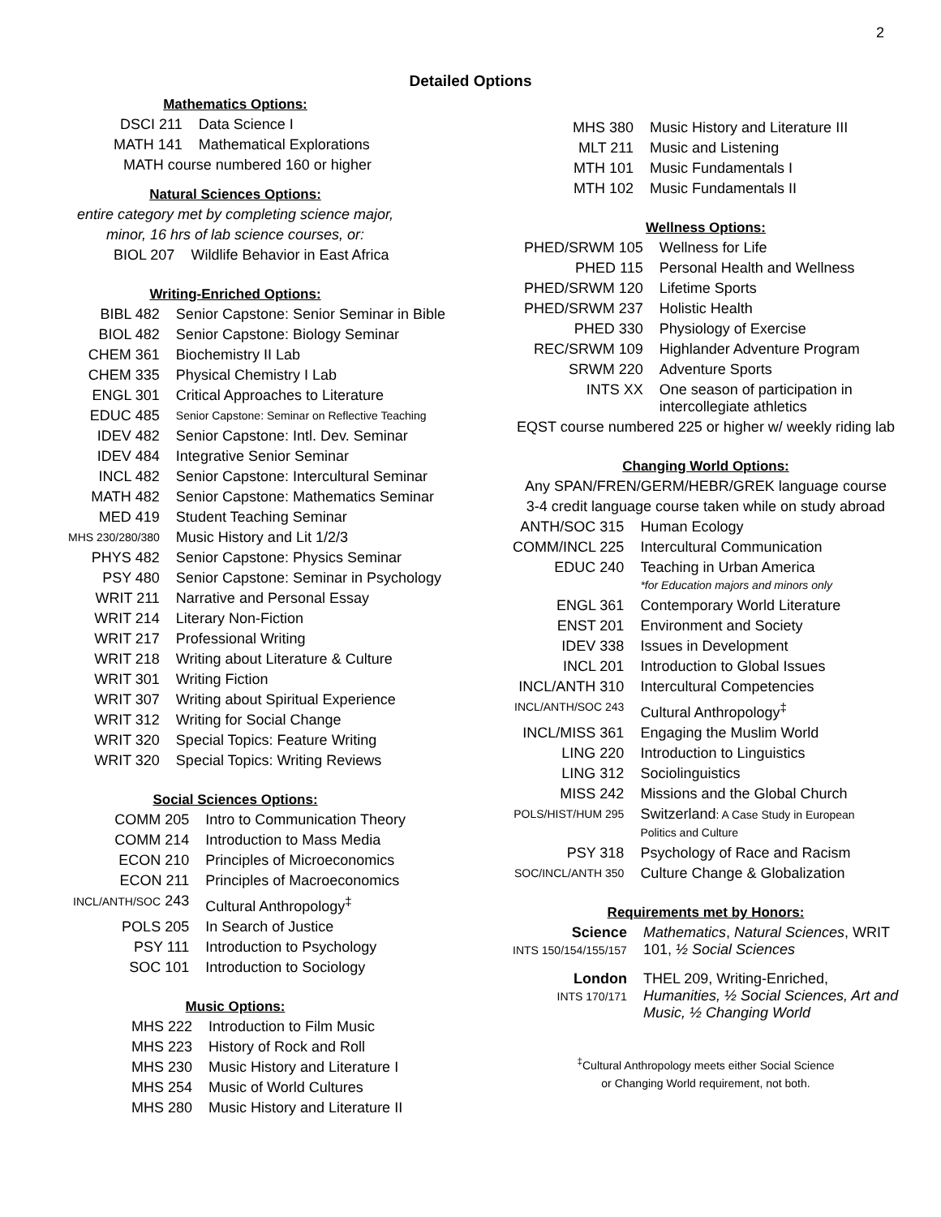2
Detailed Options
Mathematics Options:
| DSCI 211 | Data Science I |
| MATH 141 | Mathematical Explorations |
MATH course numbered 160 or higher
Natural Sciences Options:
entire category met by completing science major,
minor, 16 hrs of lab science courses, or:
| BIOL 207 | Wildlife Behavior in East Africa |
Writing-Enriched Options:
| BIBL 482 | Senior Capstone: Senior Seminar in Bible |
| BIOL 482 | Senior Capstone: Biology Seminar |
| CHEM 361 | Biochemistry II Lab |
| CHEM 335 | Physical Chemistry I Lab |
| ENGL 301 | Critical Approaches to Literature |
| EDUC 485 | Senior Capstone: Seminar on Reflective Teaching |
| IDEV 482 | Senior Capstone: Intl. Dev. Seminar |
| IDEV 484 | Integrative Senior Seminar |
| INCL 482 | Senior Capstone: Intercultural Seminar |
| MATH 482 | Senior Capstone: Mathematics Seminar |
| MED 419 | Student Teaching Seminar |
| MHS 230/280/380 | Music History and Lit 1/2/3 |
| PHYS 482 | Senior Capstone: Physics Seminar |
| PSY 480 | Senior Capstone: Seminar in Psychology |
| WRIT 211 | Narrative and Personal Essay |
| WRIT 214 | Literary Non-Fiction |
| WRIT 217 | Professional Writing |
| WRIT 218 | Writing about Literature & Culture |
| WRIT 301 | Writing Fiction |
| WRIT 307 | Writing about Spiritual Experience |
| WRIT 312 | Writing for Social Change |
| WRIT 320 | Special Topics: Feature Writing |
| WRIT 320 | Special Topics: Writing Reviews |
Social Sciences Options:
| COMM 205 | Intro to Communication Theory |
| COMM 214 | Introduction to Mass Media |
| ECON 210 | Principles of Microeconomics |
| ECON 211 | Principles of Macroeconomics |
| INCL/ANTH/SOC 243 | Cultural Anthropology<sup>‡</sup> |
| POLS 205 | In Search of Justice |
| PSY 111 | Introduction to Psychology |
| SOC 101 | Introduction to Sociology |
Music Options:
| MHS 222 | Introduction to Film Music |
| MHS 223 | History of Rock and Roll |
| MHS 230 | Music History and Literature I |
| MHS 254 | Music of World Cultures |
| MHS 280 | Music History and Literature II |
| MHS 380 | Music History and Literature III |
| MLT 211 | Music and Listening |
| MTH 101 | Music Fundamentals I |
| MTH 102 | Music Fundamentals II |
Wellness Options:
| PHED/SRWM 105 | Wellness for Life |
| PHED 115 | Personal Health and Wellness |
| PHED/SRWM 120 | Lifetime Sports |
| PHED/SRWM 237 | Holistic Health |
| PHED 330 | Physiology of Exercise |
| REC/SRWM 109 | Highlander Adventure Program |
| SRWM 220 | Adventure Sports |
| INTS XX | One season of participation in intercollegiate athletics |
EQST course numbered 225 or higher w/ weekly riding lab
Changing World Options:
Any SPAN/FREN/GERM/HEBR/GREK language course
3-4 credit language course taken while on study abroad
| ANTH/SOC 315 | Human Ecology |
| COMM/INCL 225 | Intercultural Communication |
| EDUC 240 | Teaching in Urban America *for Education majors and minors only |
| ENGL 361 | Contemporary World Literature |
| ENST 201 | Environment and Society |
| IDEV 338 | Issues in Development |
| INCL 201 | Introduction to Global Issues |
| INCL/ANTH 310 | Intercultural Competencies |
| INCL/ANTH/SOC 243 | Cultural Anthropology<sup>‡</sup> |
| INCL/MISS 361 | Engaging the Muslim World |
| LING 220 | Introduction to Linguistics |
| LING 312 | Sociolinguistics |
| MISS 242 | Missions and the Global Church |
| POLS/HIST/HUM 295 | Switzerland : A Case Study in European Politics and Culture |
| PSY 318 | Psychology of Race and Racism |
| SOC/INCL/ANTH 350 | Culture Change & Globalization |
Requirements met by Honors:
| Science INTS 150/154/155/157 | Mathematics , Natural Sciences , WRIT 101, ½ Social Sciences |
| London INTS 170/171 | THEL 209, Writing-Enriched, Humanities, ½ Social Sciences, Art and Music, ½ Changing World |
<sup>‡</sup> Cultural Anthropology meets either Social Science
or Changing World requirement, not both.